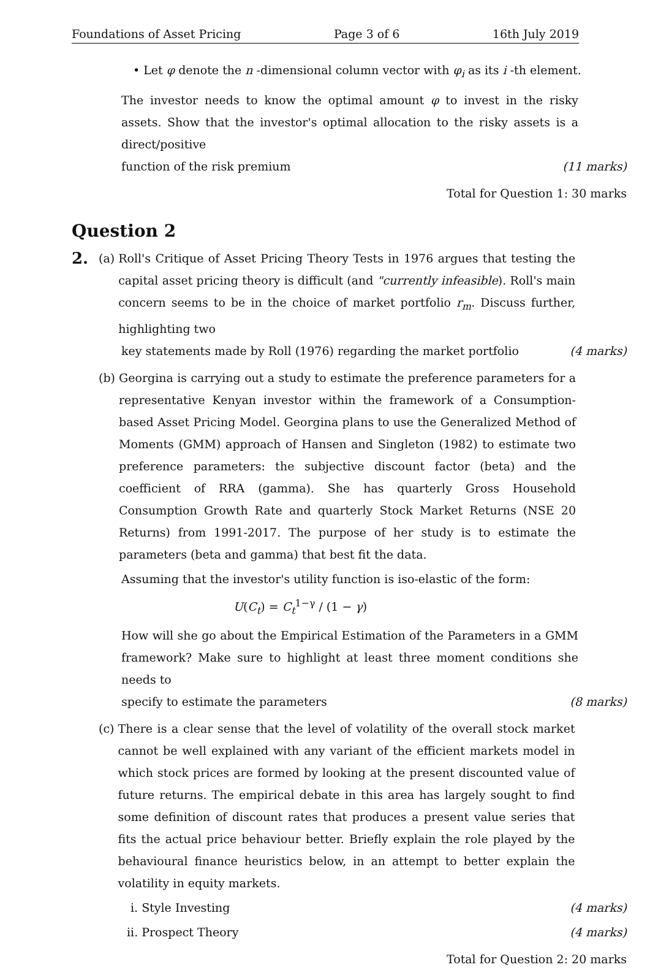Foundations of Asset Pricing Page 3 of 6 16th July 2019
• Let φ denote the n -dimensional column vector with φ<sub>i</sub> as its i -th element.
The investor needs to know the optimal amount φ to invest in the risky assets. Show that the investor's optimal allocation to the risky assets is a direct/positive
function of the risk premium (11 marks)
Total for Question 1: 30 marks
Question 2
2. (a) Roll's Critique of Asset Pricing Theory Tests in 1976 argues that testing the capital asset pricing theory is difficult (and "currently infeasible). Roll's main concern seems to be in the choice of market portfolio r<sub>m</sub>. Discuss further, highlighting two
key statements made by Roll (1976) regarding the market portfolio (4 marks)
(b) Georgina is carrying out a study to estimate the preference parameters for a representative Kenyan investor within the framework of a Consumption-based Asset Pricing Model. Georgina plans to use the Generalized Method of Moments (GMM) approach of Hansen and Singleton (1982) to estimate two preference parameters: the subjective discount factor (beta) and the coefficient of RRA (gamma). She has quarterly Gross Household Consumption Growth Rate and quarterly Stock Market Returns (NSE 20 Returns) from 1991-2017. The purpose of her study is to estimate the parameters (beta and gamma) that best fit the data.
Assuming that the investor's utility function is iso-elastic of the form:
U(C<sub>t</sub>) = C<sub>t</sub><sup>1−γ</sup> / (1 − γ)
How will she go about the Empirical Estimation of the Parameters in a GMM framework? Make sure to highlight at least three moment conditions she needs to
specify to estimate the parameters (8 marks)
(c) There is a clear sense that the level of volatility of the overall stock market cannot be well explained with any variant of the efficient markets model in which stock prices are formed by looking at the present discounted value of future returns. The empirical debate in this area has largely sought to find some definition of discount rates that produces a present value series that fits the actual price behaviour better. Briefly explain the role played by the behavioural finance heuristics below, in an attempt to better explain the volatility in equity markets.
i. Style Investing (4 marks)
ii. Prospect Theory (4 marks)
Total for Question 2: 20 marks